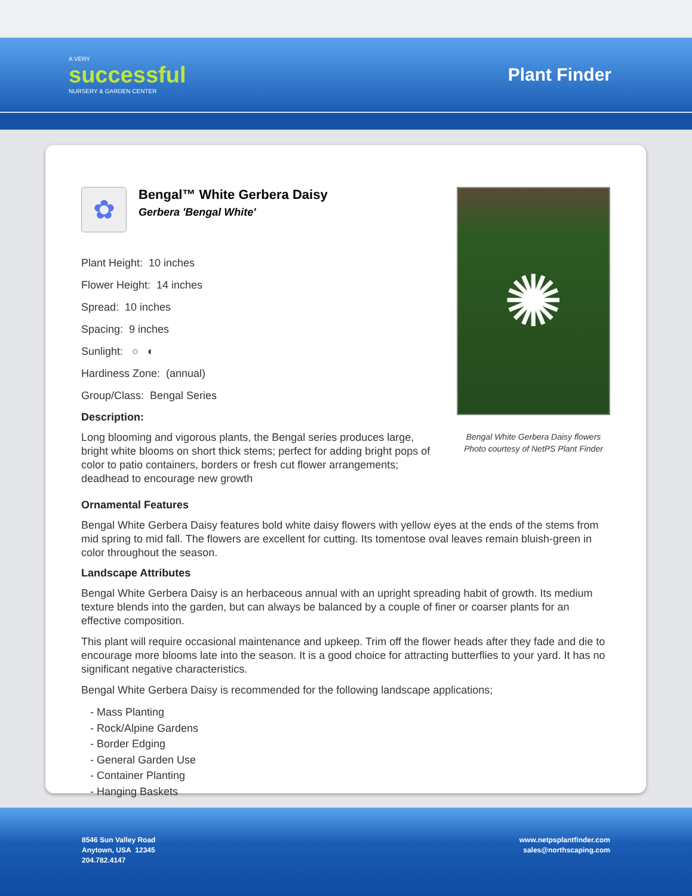A VERY
successful
NURSERY & GARDEN CENTER
Plant Finder
✿
Bengal™ White Gerbera Daisy
Gerbera 'Bengal White'
Plant Height: 10 inches
Flower Height: 14 inches
Spread: 10 inches
Spacing: 9 inches
Sunlight: ○ ◐
Hardiness Zone: (annual)
Group/Class: Bengal Series
Description:
Long blooming and vigorous plants, the Bengal series produces large, bright white blooms on short thick stems; perfect for adding bright pops of color to patio containers, borders or fresh cut flower arrangements; deadhead to encourage new growth
✺
Bengal White Gerbera Daisy flowers
Photo courtesy of NetPS Plant Finder
Ornamental Features
Bengal White Gerbera Daisy features bold white daisy flowers with yellow eyes at the ends of the stems from mid spring to mid fall. The flowers are excellent for cutting. Its tomentose oval leaves remain bluish-green in color throughout the season.
Landscape Attributes
Bengal White Gerbera Daisy is an herbaceous annual with an upright spreading habit of growth. Its medium texture blends into the garden, but can always be balanced by a couple of finer or coarser plants for an effective composition.
This plant will require occasional maintenance and upkeep. Trim off the flower heads after they fade and die to encourage more blooms late into the season. It is a good choice for attracting butterflies to your yard. It has no significant negative characteristics.
Bengal White Gerbera Daisy is recommended for the following landscape applications;
- Mass Planting
- Rock/Alpine Gardens
- Border Edging
- General Garden Use
- Container Planting
- Hanging Baskets
8546 Sun Valley Road
Anytown, USA 12345
204.782.4147
www.netpsplantfinder.com
sales@northscaping.com